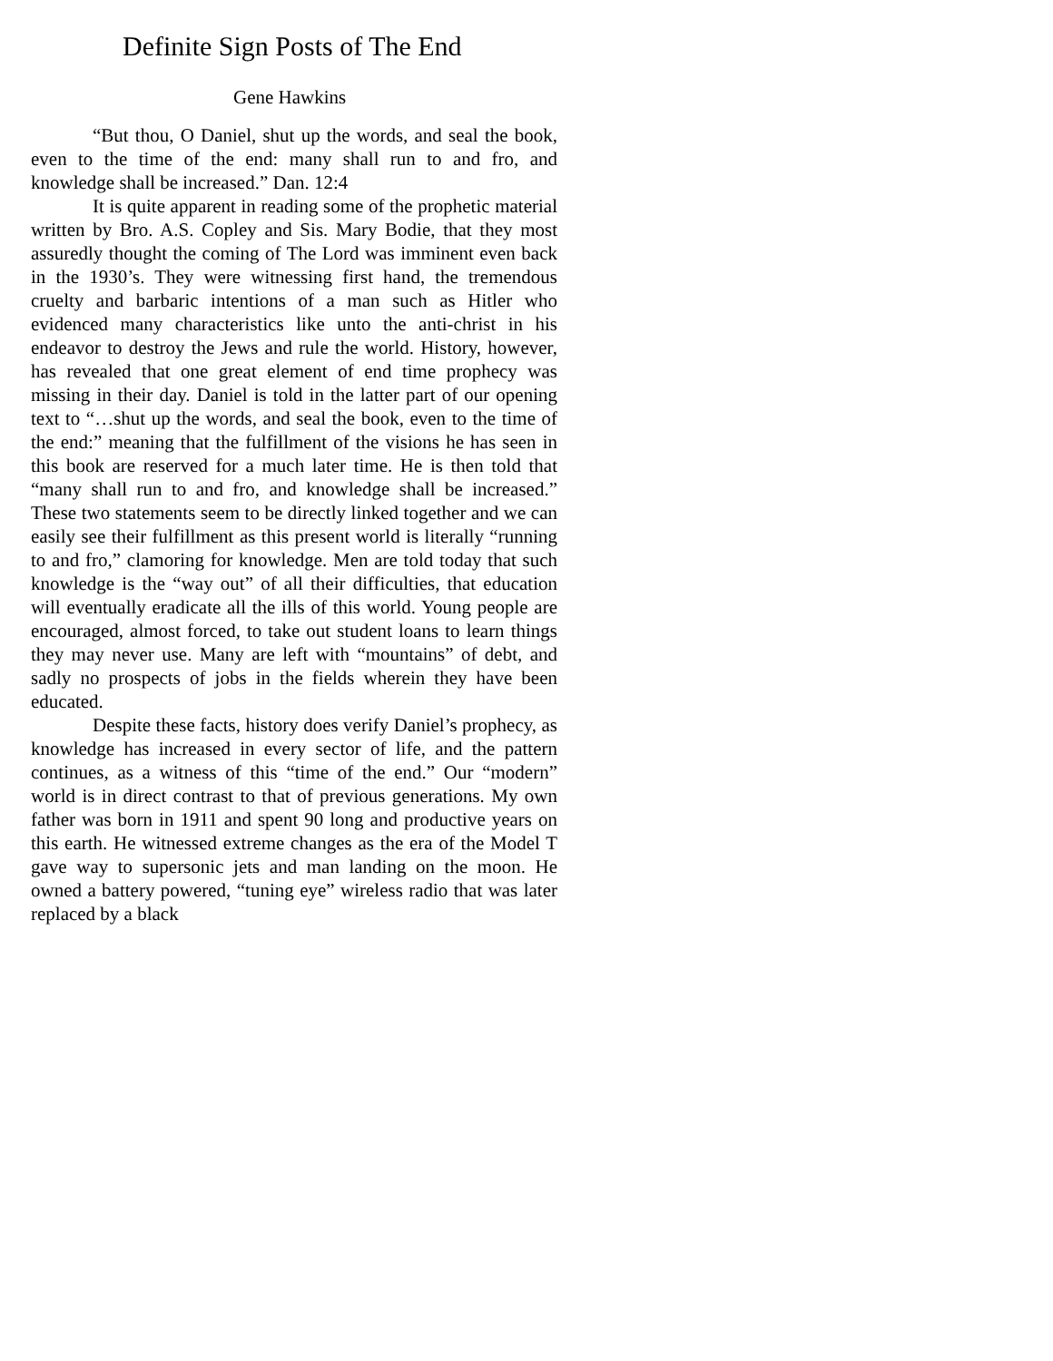Definite Sign Posts of The End
Gene Hawkins
“But thou, O Daniel, shut up the words, and seal the book, even to the time of the end: many shall run to and fro, and knowledge shall be increased.” Dan. 12:4
It is quite apparent in reading some of the prophetic material written by Bro. A.S. Copley and Sis. Mary Bodie, that they most assuredly thought the coming of The Lord was imminent even back in the 1930’s. They were witnessing first hand, the tremendous cruelty and barbaric intentions of a man such as Hitler who evidenced many characteristics like unto the anti-christ in his endeavor to destroy the Jews and rule the world. History, however, has revealed that one great element of end time prophecy was missing in their day. Daniel is told in the latter part of our opening text to “…shut up the words, and seal the book, even to the time of the end:” meaning that the fulfillment of the visions he has seen in this book are reserved for a much later time. He is then told that “many shall run to and fro, and knowledge shall be increased.” These two statements seem to be directly linked together and we can easily see their fulfillment as this present world is literally “running to and fro,” clamoring for knowledge. Men are told today that such knowledge is the “way out” of all their difficulties, that education will eventually eradicate all the ills of this world. Young people are encouraged, almost forced, to take out student loans to learn things they may never use. Many are left with “mountains” of debt, and sadly no prospects of jobs in the fields wherein they have been educated.
Despite these facts, history does verify Daniel’s prophecy, as knowledge has increased in every sector of life, and the pattern continues, as a witness of this “time of the end.” Our “modern” world is in direct contrast to that of previous generations. My own father was born in 1911 and spent 90 long and productive years on this earth. He witnessed extreme changes as the era of the Model T gave way to supersonic jets and man landing on the moon. He owned a battery powered, “tuning eye” wireless radio that was later replaced by a black